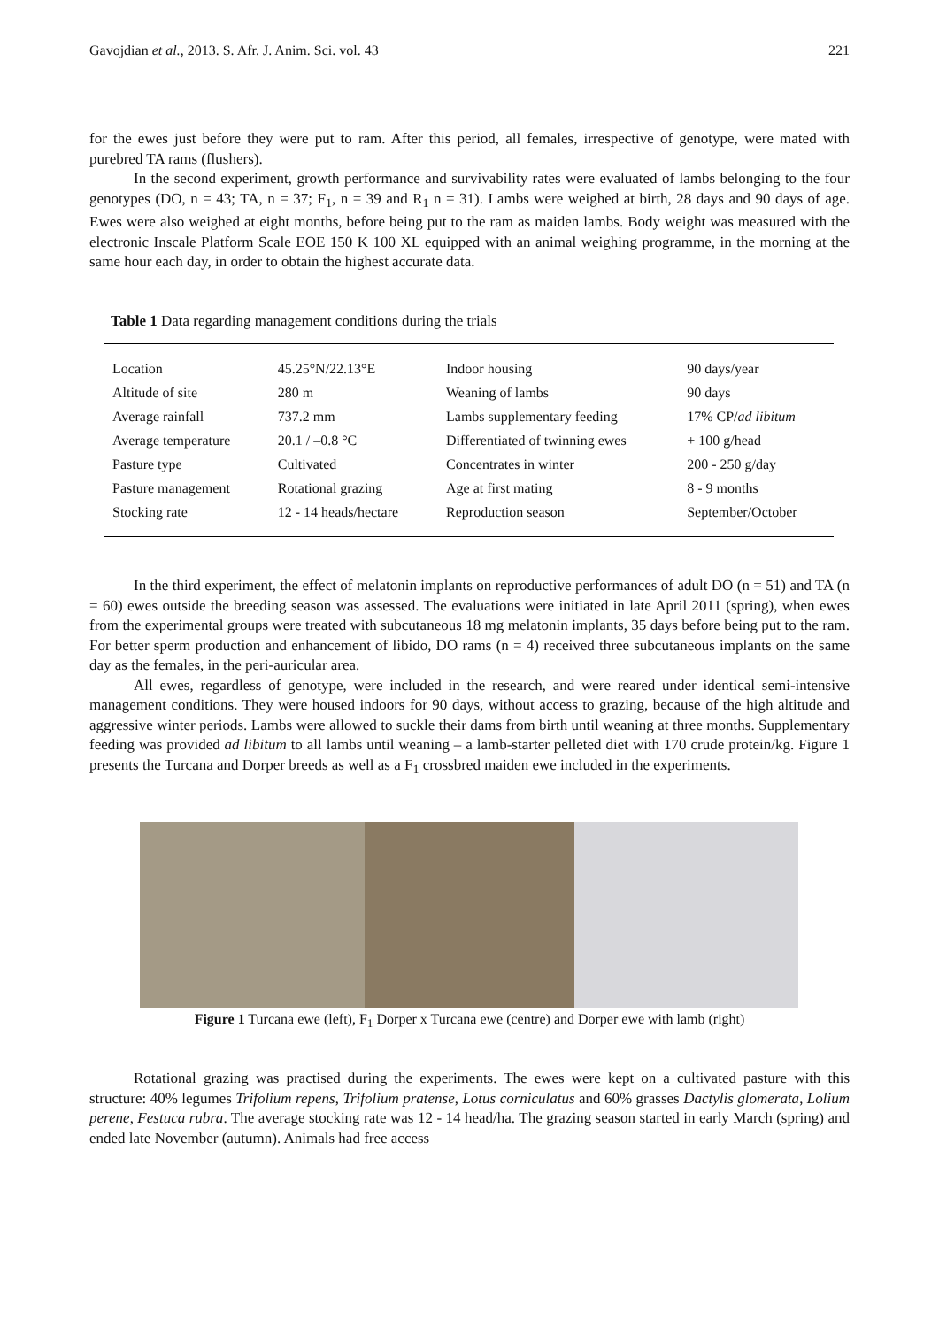Gavojdian et al., 2013. S. Afr. J. Anim. Sci. vol. 43 221
for the ewes just before they were put to ram. After this period, all females, irrespective of genotype, were mated with purebred TA rams (flushers).
In the second experiment, growth performance and survivability rates were evaluated of lambs belonging to the four genotypes (DO, n = 43; TA, n = 37; F<sub>1</sub>, n = 39 and R<sub>1</sub> n = 31). Lambs were weighed at birth, 28 days and 90 days of age. Ewes were also weighed at eight months, before being put to the ram as maiden lambs. Body weight was measured with the electronic Inscale Platform Scale EOE 150 K 100 XL equipped with an animal weighing programme, in the morning at the same hour each day, in order to obtain the highest accurate data.
Table 1 Data regarding management conditions during the trials
| Location | 45.25°N/22.13°E | Indoor housing | 90 days/year |
| Altitude of site | 280 m | Weaning of lambs | 90 days |
| Average rainfall | 737.2 mm | Lambs supplementary feeding | 17% CP/ ad libitum |
| Average temperature | 20.1 / –0.8 °C | Differentiated of twinning ewes | + 100 g/head |
| Pasture type | Cultivated | Concentrates in winter | 200 - 250 g/day |
| Pasture management | Rotational grazing | Age at first mating | 8 - 9 months |
| Stocking rate | 12 - 14 heads/hectare | Reproduction season | September/October |
In the third experiment, the effect of melatonin implants on reproductive performances of adult DO (n = 51) and TA (n = 60) ewes outside the breeding season was assessed. The evaluations were initiated in late April 2011 (spring), when ewes from the experimental groups were treated with subcutaneous 18 mg melatonin implants, 35 days before being put to the ram. For better sperm production and enhancement of libido, DO rams (n = 4) received three subcutaneous implants on the same day as the females, in the peri-auricular area.
All ewes, regardless of genotype, were included in the research, and were reared under identical semi-intensive management conditions. They were housed indoors for 90 days, without access to grazing, because of the high altitude and aggressive winter periods. Lambs were allowed to suckle their dams from birth until weaning at three months. Supplementary feeding was provided ad libitum to all lambs until weaning – a lamb-starter pelleted diet with 170 crude protein/kg. Figure 1 presents the Turcana and Dorper breeds as well as a F<sub>1</sub> crossbred maiden ewe included in the experiments.
Figure 1 Turcana ewe (left), F<sub>1</sub> Dorper x Turcana ewe (centre) and Dorper ewe with lamb (right)
Rotational grazing was practised during the experiments. The ewes were kept on a cultivated pasture with this structure: 40% legumes Trifolium repens, Trifolium pratense, Lotus corniculatus and 60% grasses Dactylis glomerata, Lolium perene, Festuca rubra. The average stocking rate was 12 - 14 head/ha. The grazing season started in early March (spring) and ended late November (autumn). Animals had free access